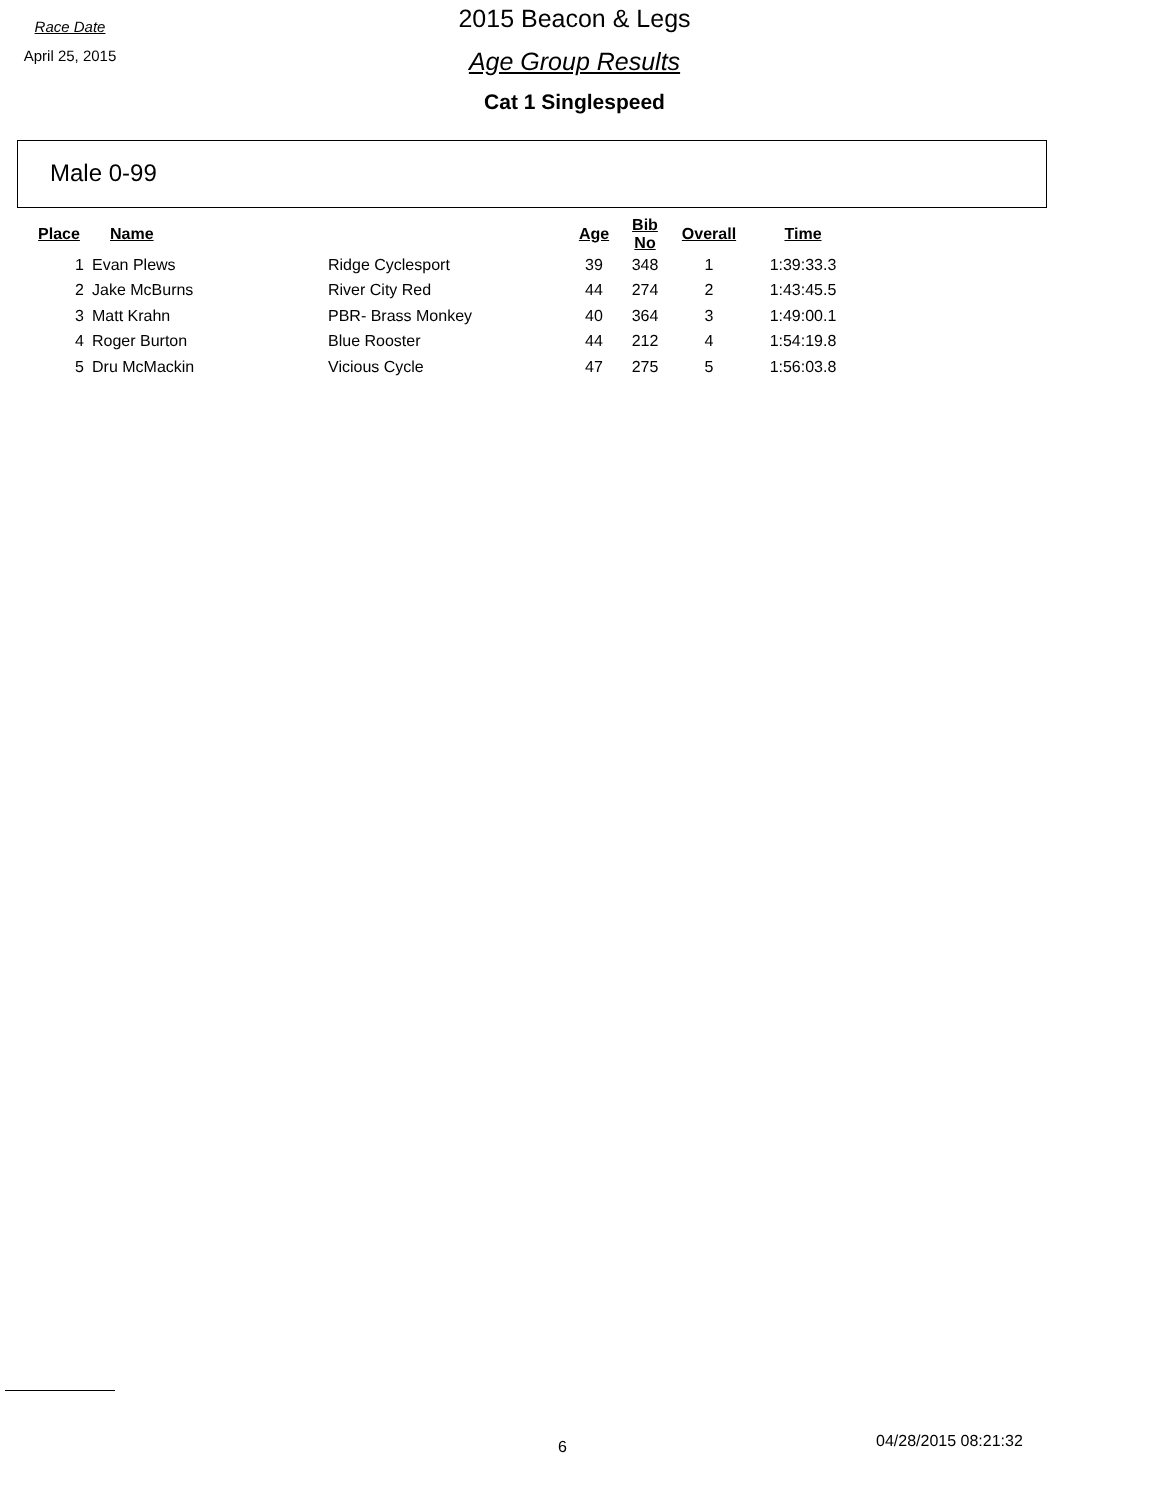Race Date
April 25, 2015
2015 Beacon & Legs
Age Group Results
Cat 1 Singlespeed
Male 0-99
| Place | Name | | Age | Bib No | Overall | Time |
| --- | --- | --- | --- | --- | --- | --- |
| 1 | Evan Plews | Ridge Cyclesport | 39 | 348 | 1 | 1:39:33.3 |
| 2 | Jake McBurns | River City Red | 44 | 274 | 2 | 1:43:45.5 |
| 3 | Matt Krahn | PBR- Brass Monkey | 40 | 364 | 3 | 1:49:00.1 |
| 4 | Roger Burton | Blue Rooster | 44 | 212 | 4 | 1:54:19.8 |
| 5 | Dru McMackin | Vicious Cycle | 47 | 275 | 5 | 1:56:03.8 |
6 04/28/2015 08:21:32